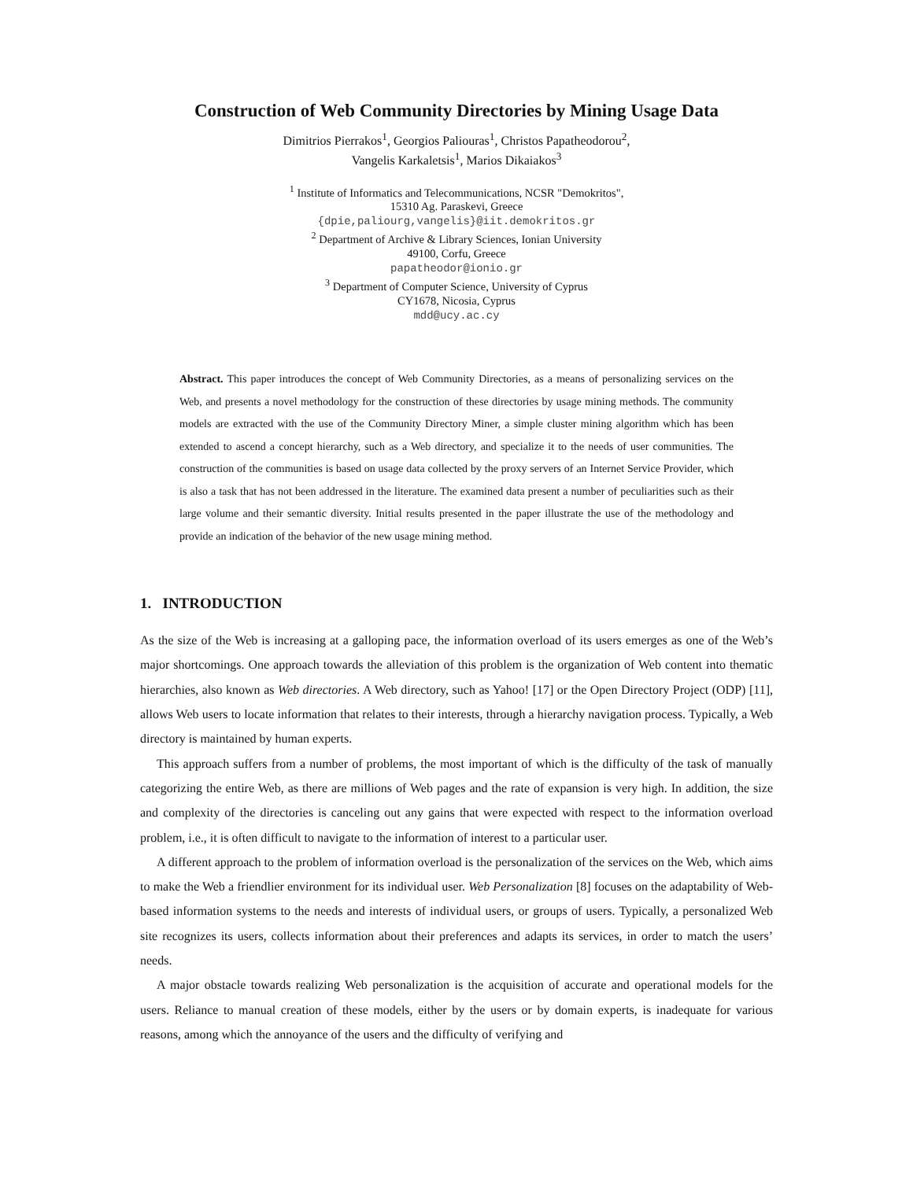Construction of Web Community Directories by Mining Usage Data
Dimitrios Pierrakos<sup>1</sup>, Georgios Paliouras<sup>1</sup>, Christos Papatheodorou<sup>2</sup>,
Vangelis Karkaletsis<sup>1</sup>, Marios Dikaiakos<sup>3</sup>
<sup>1</sup> Institute of Informatics and Telecommunications, NCSR "Demokritos",
15310 Ag. Paraskevi, Greece
{dpie,paliourg,vangelis}@iit.demokritos.gr
<sup>2</sup> Department of Archive & Library Sciences, Ionian University
49100, Corfu, Greece
papatheodor@ionio.gr
<sup>3</sup> Department of Computer Science, University of Cyprus
CY1678, Nicosia, Cyprus
mdd@ucy.ac.cy
Abstract. This paper introduces the concept of Web Community Directories, as a means of personalizing services on the Web, and presents a novel methodology for the construction of these directories by usage mining methods. The community models are extracted with the use of the Community Directory Miner, a simple cluster mining algorithm which has been extended to ascend a concept hierarchy, such as a Web directory, and specialize it to the needs of user communities. The construction of the communities is based on usage data collected by the proxy servers of an Internet Service Provider, which is also a task that has not been addressed in the literature. The examined data present a number of peculiarities such as their large volume and their semantic diversity. Initial results presented in the paper illustrate the use of the methodology and provide an indication of the behavior of the new usage mining method.
1. INTRODUCTION
As the size of the Web is increasing at a galloping pace, the information overload of its users emerges as one of the Web’s major shortcomings. One approach towards the alleviation of this problem is the organization of Web content into thematic hierarchies, also known as Web directories. A Web directory, such as Yahoo! [17] or the Open Directory Project (ODP) [11], allows Web users to locate information that relates to their interests, through a hierarchy navigation process. Typically, a Web directory is maintained by human experts.
This approach suffers from a number of problems, the most important of which is the difficulty of the task of manually categorizing the entire Web, as there are millions of Web pages and the rate of expansion is very high. In addition, the size and complexity of the directories is canceling out any gains that were expected with respect to the information overload problem, i.e., it is often difficult to navigate to the information of interest to a particular user.
A different approach to the problem of information overload is the personalization of the services on the Web, which aims to make the Web a friendlier environment for its individual user. Web Personalization [8] focuses on the adaptability of Web-based information systems to the needs and interests of individual users, or groups of users. Typically, a personalized Web site recognizes its users, collects information about their preferences and adapts its services, in order to match the users’ needs.
A major obstacle towards realizing Web personalization is the acquisition of accurate and operational models for the users. Reliance to manual creation of these models, either by the users or by domain experts, is inadequate for various reasons, among which the annoyance of the users and the difficulty of verifying and